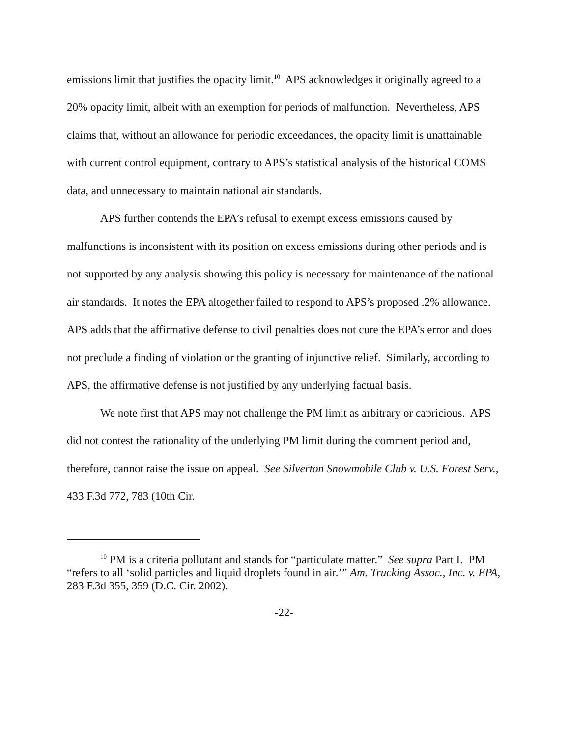emissions limit that justifies the opacity limit.<sup>10</sup> APS acknowledges it originally agreed to a 20% opacity limit, albeit with an exemption for periods of malfunction. Nevertheless, APS claims that, without an allowance for periodic exceedances, the opacity limit is unattainable with current control equipment, contrary to APS’s statistical analysis of the historical COMS data, and unnecessary to maintain national air standards.
APS further contends the EPA’s refusal to exempt excess emissions caused by malfunctions is inconsistent with its position on excess emissions during other periods and is not supported by any analysis showing this policy is necessary for maintenance of the national air standards. It notes the EPA altogether failed to respond to APS’s proposed .2% allowance. APS adds that the affirmative defense to civil penalties does not cure the EPA’s error and does not preclude a finding of violation or the granting of injunctive relief. Similarly, according to APS, the affirmative defense is not justified by any underlying factual basis.
We note first that APS may not challenge the PM limit as arbitrary or capricious. APS did not contest the rationality of the underlying PM limit during the comment period and, therefore, cannot raise the issue on appeal. See Silverton Snowmobile Club v. U.S. Forest Serv., 433 F.3d 772, 783 (10th Cir.
<sup>10</sup> PM is a criteria pollutant and stands for “particulate matter.” See supra Part I. PM “refers to all ‘solid particles and liquid droplets found in air.’” Am. Trucking Assoc., Inc. v. EPA, 283 F.3d 355, 359 (D.C. Cir. 2002).
-22-